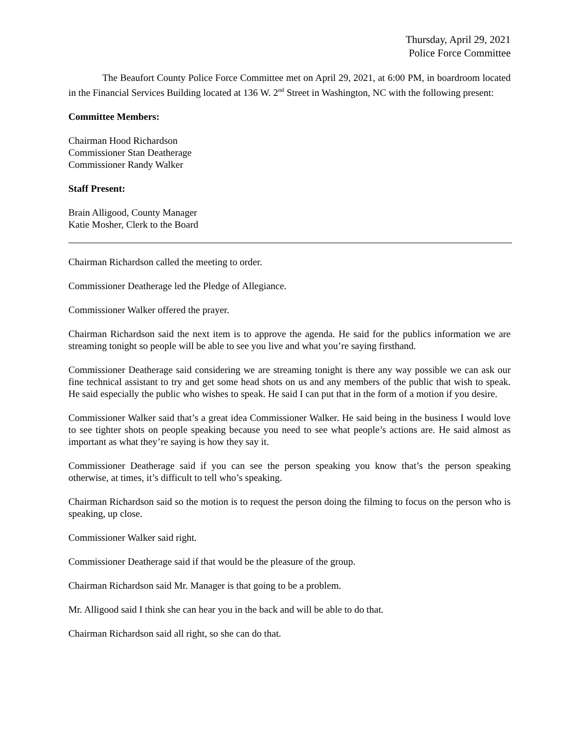Thursday, April 29, 2021
Police Force Committee
The Beaufort County Police Force Committee met on April 29, 2021, at 6:00 PM, in boardroom located in the Financial Services Building located at 136 W. 2<sup>nd</sup> Street in Washington, NC with the following present:
Committee Members:
Chairman Hood Richardson
Commissioner Stan Deatherage
Commissioner Randy Walker
Staff Present:
Brain Alligood, County Manager
Katie Mosher, Clerk to the Board
Chairman Richardson called the meeting to order.
Commissioner Deatherage led the Pledge of Allegiance.
Commissioner Walker offered the prayer.
Chairman Richardson said the next item is to approve the agenda. He said for the publics information we are streaming tonight so people will be able to see you live and what you’re saying firsthand.
Commissioner Deatherage said considering we are streaming tonight is there any way possible we can ask our fine technical assistant to try and get some head shots on us and any members of the public that wish to speak. He said especially the public who wishes to speak. He said I can put that in the form of a motion if you desire.
Commissioner Walker said that’s a great idea Commissioner Walker. He said being in the business I would love to see tighter shots on people speaking because you need to see what people’s actions are. He said almost as important as what they’re saying is how they say it.
Commissioner Deatherage said if you can see the person speaking you know that’s the person speaking otherwise, at times, it’s difficult to tell who’s speaking.
Chairman Richardson said so the motion is to request the person doing the filming to focus on the person who is speaking, up close.
Commissioner Walker said right.
Commissioner Deatherage said if that would be the pleasure of the group.
Chairman Richardson said Mr. Manager is that going to be a problem.
Mr. Alligood said I think she can hear you in the back and will be able to do that.
Chairman Richardson said all right, so she can do that.